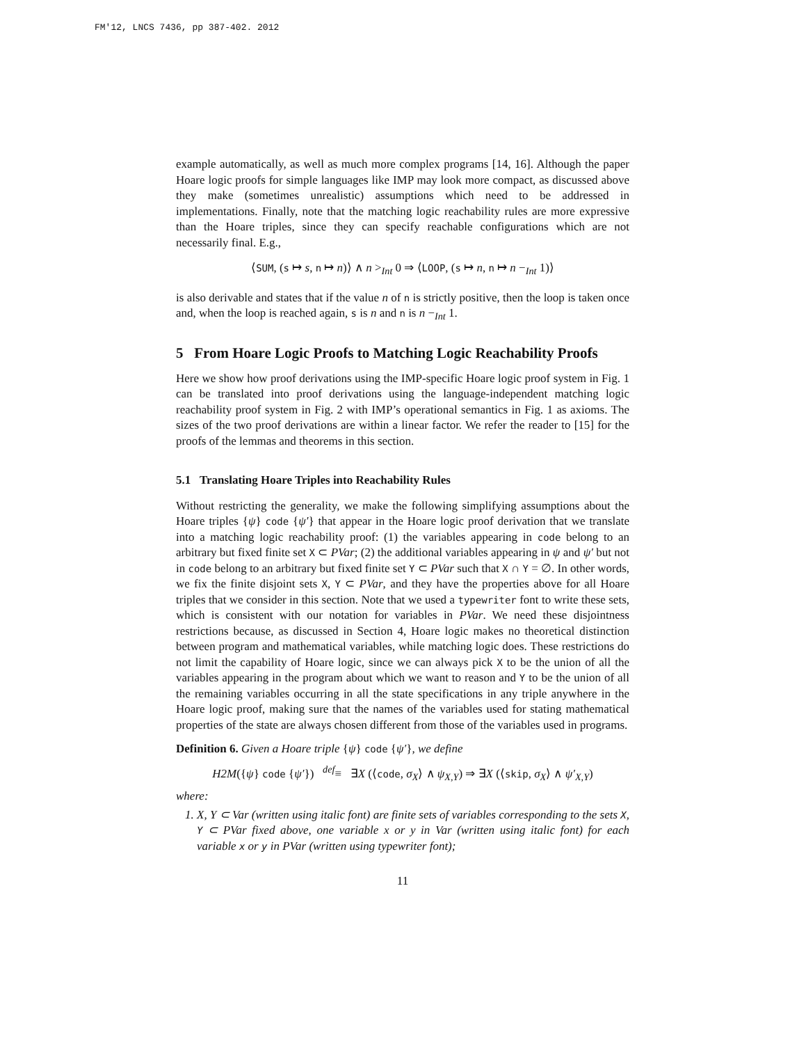FM'12, LNCS 7436, pp 387-402. 2012
example automatically, as well as much more complex programs [14, 16]. Although the paper Hoare logic proofs for simple languages like IMP may look more compact, as discussed above they make (sometimes unrealistic) assumptions which need to be addressed in implementations. Finally, note that the matching logic reachability rules are more expressive than the Hoare triples, since they can specify reachable configurations which are not necessarily final. E.g.,
⟨SUM, (s ↦ s, n ↦ n)⟩ ∧ n ><sub>Int</sub> 0 ⇒ ⟨LOOP, (s ↦ n, n ↦ n −<sub>Int</sub> 1)⟩
is also derivable and states that if the value n of n is strictly positive, then the loop is taken once and, when the loop is reached again, s is n and n is n −<sub>Int</sub> 1.
5 From Hoare Logic Proofs to Matching Logic Reachability Proofs
Here we show how proof derivations using the IMP-specific Hoare logic proof system in Fig. 1 can be translated into proof derivations using the language-independent matching logic reachability proof system in Fig. 2 with IMP’s operational semantics in Fig. 1 as axioms. The sizes of the two proof derivations are within a linear factor. We refer the reader to [15] for the proofs of the lemmas and theorems in this section.
5.1 Translating Hoare Triples into Reachability Rules
Without restricting the generality, we make the following simplifying assumptions about the Hoare triples {ψ} code {ψ′} that appear in the Hoare logic proof derivation that we translate into a matching logic reachability proof: (1) the variables appearing in code belong to an arbitrary but fixed finite set X ⊂ PVar; (2) the additional variables appearing in ψ and ψ′ but not in code belong to an arbitrary but fixed finite set Y ⊂ PVar such that X ∩ Y = ∅. In other words, we fix the finite disjoint sets X, Y ⊂ PVar, and they have the properties above for all Hoare triples that we consider in this section. Note that we used a typewriter font to write these sets, which is consistent with our notation for variables in PVar. We need these disjointness restrictions because, as discussed in Section 4, Hoare logic makes no theoretical distinction between program and mathematical variables, while matching logic does. These restrictions do not limit the capability of Hoare logic, since we can always pick X to be the union of all the variables appearing in the program about which we want to reason and Y to be the union of all the remaining variables occurring in all the state specifications in any triple anywhere in the Hoare logic proof, making sure that the names of the variables used for stating mathematical properties of the state are always chosen different from those of the variables used in programs.
Definition 6. Given a Hoare triple {ψ} code {ψ′}, we define
H2M({ψ} code {ψ′}) <sup>def</sup>≡ ∃X (⟨code, σ<sub>X</sub>⟩ ∧ ψ<sub>X,Y</sub>) ⇒ ∃X (⟨skip, σ<sub>X</sub>⟩ ∧ ψ′<sub>X,Y</sub>)
where:
1. X, Y ⊂ Var (written using italic font) are finite sets of variables corresponding to the sets X, Y ⊂ PVar fixed above, one variable x or y in Var (written using italic font) for each variable x or y in PVar (written using typewriter font);
11